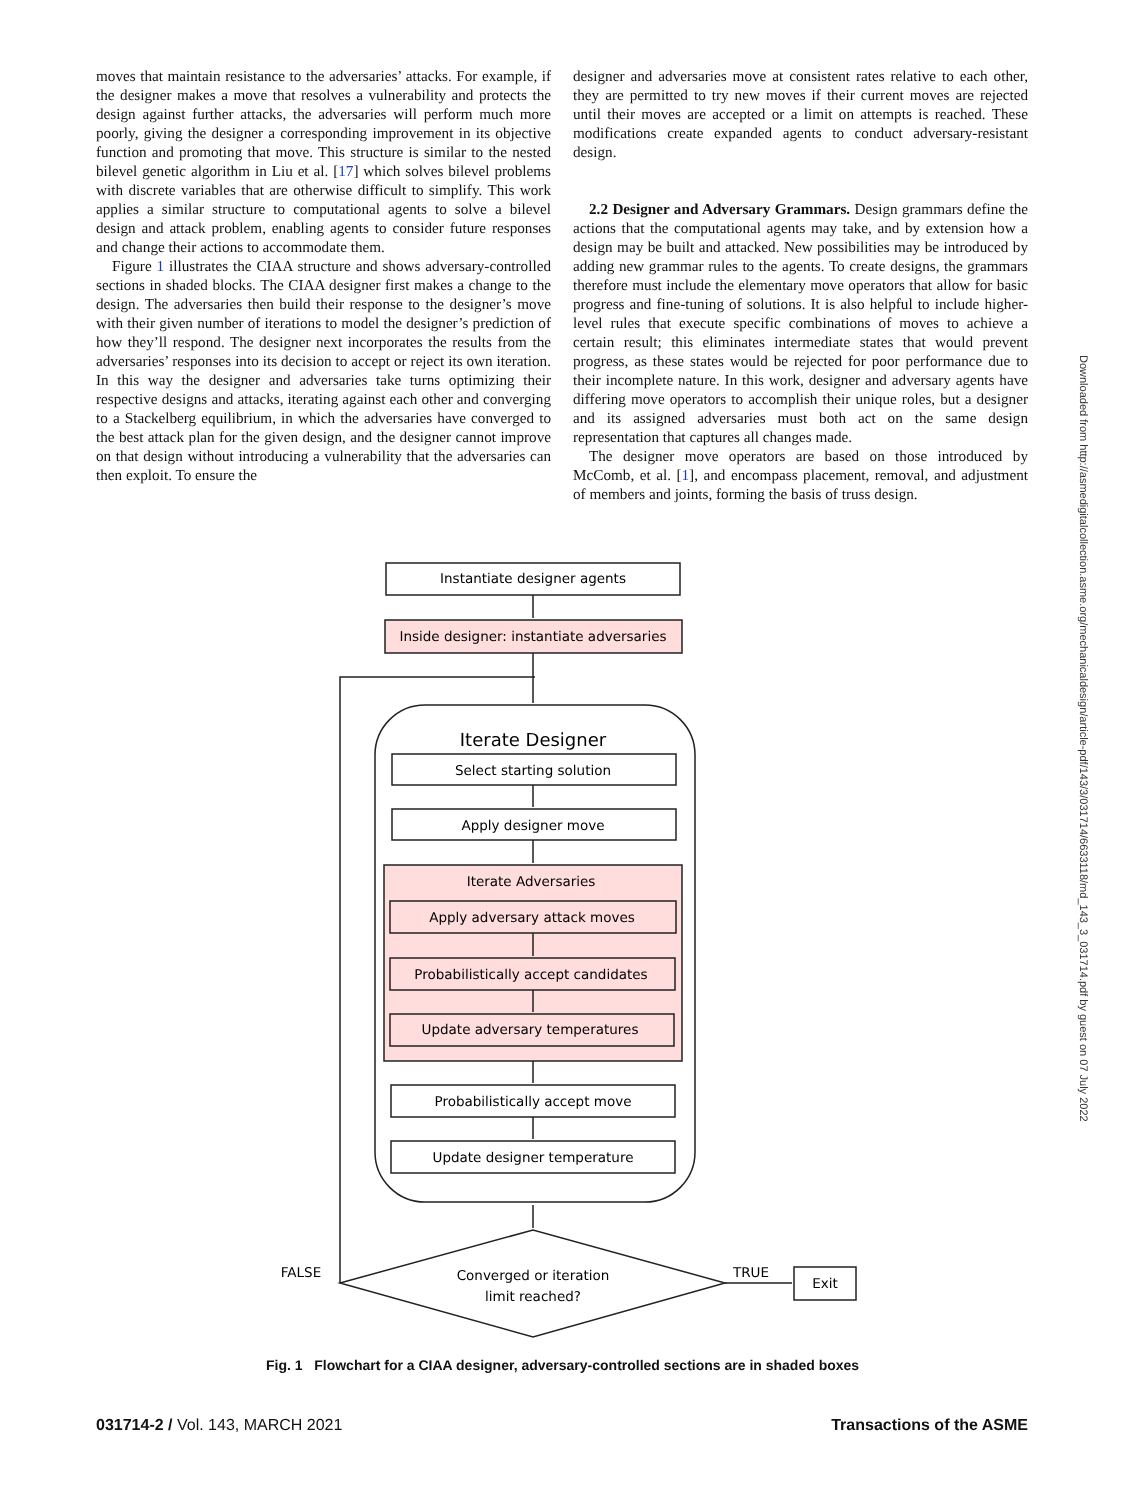moves that maintain resistance to the adversaries’ attacks. For example, if the designer makes a move that resolves a vulnerability and protects the design against further attacks, the adversaries will perform much more poorly, giving the designer a corresponding improvement in its objective function and promoting that move. This structure is similar to the nested bilevel genetic algorithm in Liu et al. [17] which solves bilevel problems with discrete variables that are otherwise difficult to simplify. This work applies a similar structure to computational agents to solve a bilevel design and attack problem, enabling agents to consider future responses and change their actions to accommodate them.
Figure 1 illustrates the CIAA structure and shows adversary-controlled sections in shaded blocks. The CIAA designer first makes a change to the design. The adversaries then build their response to the designer’s move with their given number of iterations to model the designer’s prediction of how they’ll respond. The designer next incorporates the results from the adversaries’ responses into its decision to accept or reject its own iteration. In this way the designer and adversaries take turns optimizing their respective designs and attacks, iterating against each other and converging to a Stackelberg equilibrium, in which the adversaries have converged to the best attack plan for the given design, and the designer cannot improve on that design without introducing a vulnerability that the adversaries can then exploit. To ensure the
designer and adversaries move at consistent rates relative to each other, they are permitted to try new moves if their current moves are rejected until their moves are accepted or a limit on attempts is reached. These modifications create expanded agents to conduct adversary-resistant design.
2.2 Designer and Adversary Grammars. Design grammars define the actions that the computational agents may take, and by extension how a design may be built and attacked. New possibilities may be introduced by adding new grammar rules to the agents. To create designs, the grammars therefore must include the elementary move operators that allow for basic progress and fine-tuning of solutions. It is also helpful to include higher-level rules that execute specific combinations of moves to achieve a certain result; this eliminates intermediate states that would prevent progress, as these states would be rejected for poor performance due to their incomplete nature. In this work, designer and adversary agents have differing move operators to accomplish their unique roles, but a designer and its assigned adversaries must both act on the same design representation that captures all changes made.
The designer move operators are based on those introduced by McComb, et al. [1], and encompass placement, removal, and adjustment of members and joints, forming the basis of truss design.
Downloaded from http://asmedigitalcollection.asme.org/mechanicaldesign/article-pdf/143/3/031714/6633118/md_143_3_031714.pdf by guest on 07 July 2022
Instantiate designer agents
Inside designer: instantiate adversaries
Iterate Designer
Select starting solution
Apply designer move
Iterate Adversaries
Apply adversary attack moves
Probabilistically accept candidates
Update adversary temperatures
Probabilistically accept move
Update designer temperature
Converged or iteration
limit reached?
FALSE
TRUE
Exit
Fig. 1 Flowchart for a CIAA designer, adversary-controlled sections are in shaded boxes
031714-2 / Vol. 143, MARCH 2021 Transactions of the ASME